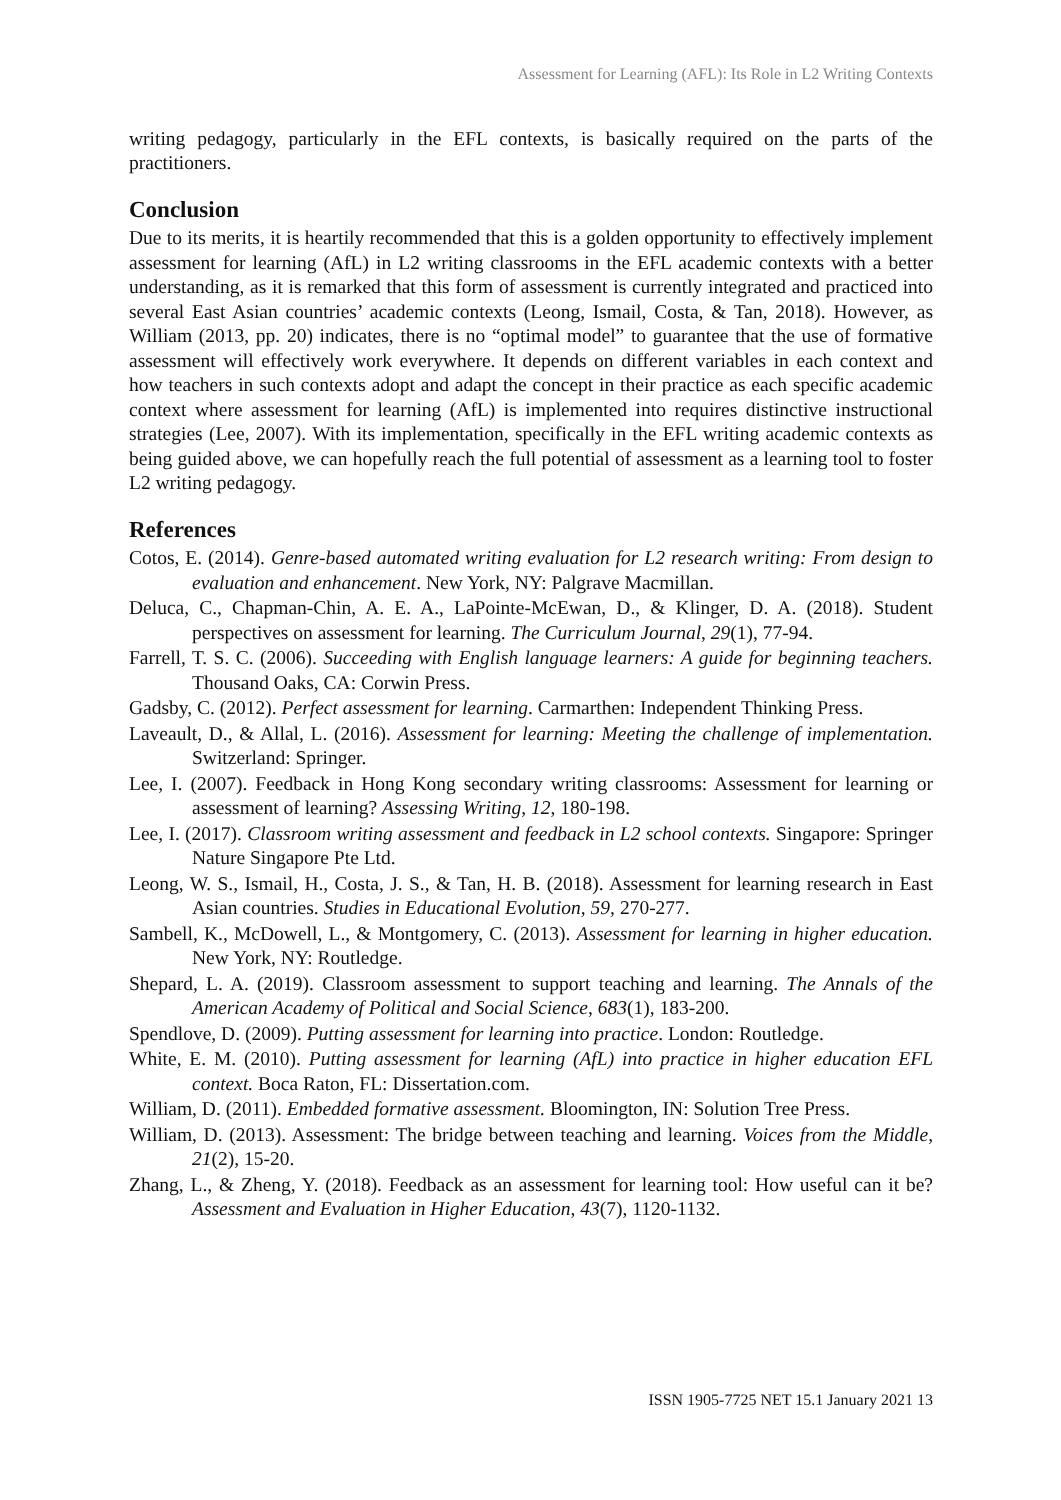Assessment for Learning (AFL): Its Role in L2 Writing Contexts
writing pedagogy, particularly in the EFL contexts, is basically required on the parts of the practitioners.
Conclusion
Due to its merits, it is heartily recommended that this is a golden opportunity to effectively implement assessment for learning (AfL) in L2 writing classrooms in the EFL academic contexts with a better understanding, as it is remarked that this form of assessment is currently integrated and practiced into several East Asian countries’ academic contexts (Leong, Ismail, Costa, & Tan, 2018). However, as William (2013, pp. 20) indicates, there is no “optimal model” to guarantee that the use of formative assessment will effectively work everywhere. It depends on different variables in each context and how teachers in such contexts adopt and adapt the concept in their practice as each specific academic context where assessment for learning (AfL) is implemented into requires distinctive instructional strategies (Lee, 2007). With its implementation, specifically in the EFL writing academic contexts as being guided above, we can hopefully reach the full potential of assessment as a learning tool to foster L2 writing pedagogy.
References
Cotos, E. (2014). Genre-based automated writing evaluation for L2 research writing: From design to evaluation and enhancement. New York, NY: Palgrave Macmillan.
Deluca, C., Chapman-Chin, A. E. A., LaPointe-McEwan, D., & Klinger, D. A. (2018). Student perspectives on assessment for learning. The Curriculum Journal, 29(1), 77-94.
Farrell, T. S. C. (2006). Succeeding with English language learners: A guide for beginning teachers. Thousand Oaks, CA: Corwin Press.
Gadsby, C. (2012). Perfect assessment for learning. Carmarthen: Independent Thinking Press.
Laveault, D., & Allal, L. (2016). Assessment for learning: Meeting the challenge of implementation. Switzerland: Springer.
Lee, I. (2007). Feedback in Hong Kong secondary writing classrooms: Assessment for learning or assessment of learning? Assessing Writing, 12, 180-198.
Lee, I. (2017). Classroom writing assessment and feedback in L2 school contexts. Singapore: Springer Nature Singapore Pte Ltd.
Leong, W. S., Ismail, H., Costa, J. S., & Tan, H. B. (2018). Assessment for learning research in East Asian countries. Studies in Educational Evolution, 59, 270-277.
Sambell, K., McDowell, L., & Montgomery, C. (2013). Assessment for learning in higher education. New York, NY: Routledge.
Shepard, L. A. (2019). Classroom assessment to support teaching and learning. The Annals of the American Academy of Political and Social Science, 683(1), 183-200.
Spendlove, D. (2009). Putting assessment for learning into practice. London: Routledge.
White, E. M. (2010). Putting assessment for learning (AfL) into practice in higher education EFL context. Boca Raton, FL: Dissertation.com.
William, D. (2011). Embedded formative assessment. Bloomington, IN: Solution Tree Press.
William, D. (2013). Assessment: The bridge between teaching and learning. Voices from the Middle, 21(2), 15-20.
Zhang, L., & Zheng, Y. (2018). Feedback as an assessment for learning tool: How useful can it be? Assessment and Evaluation in Higher Education, 43(7), 1120-1132.
ISSN 1905-7725 NET 15.1 January 2021 13